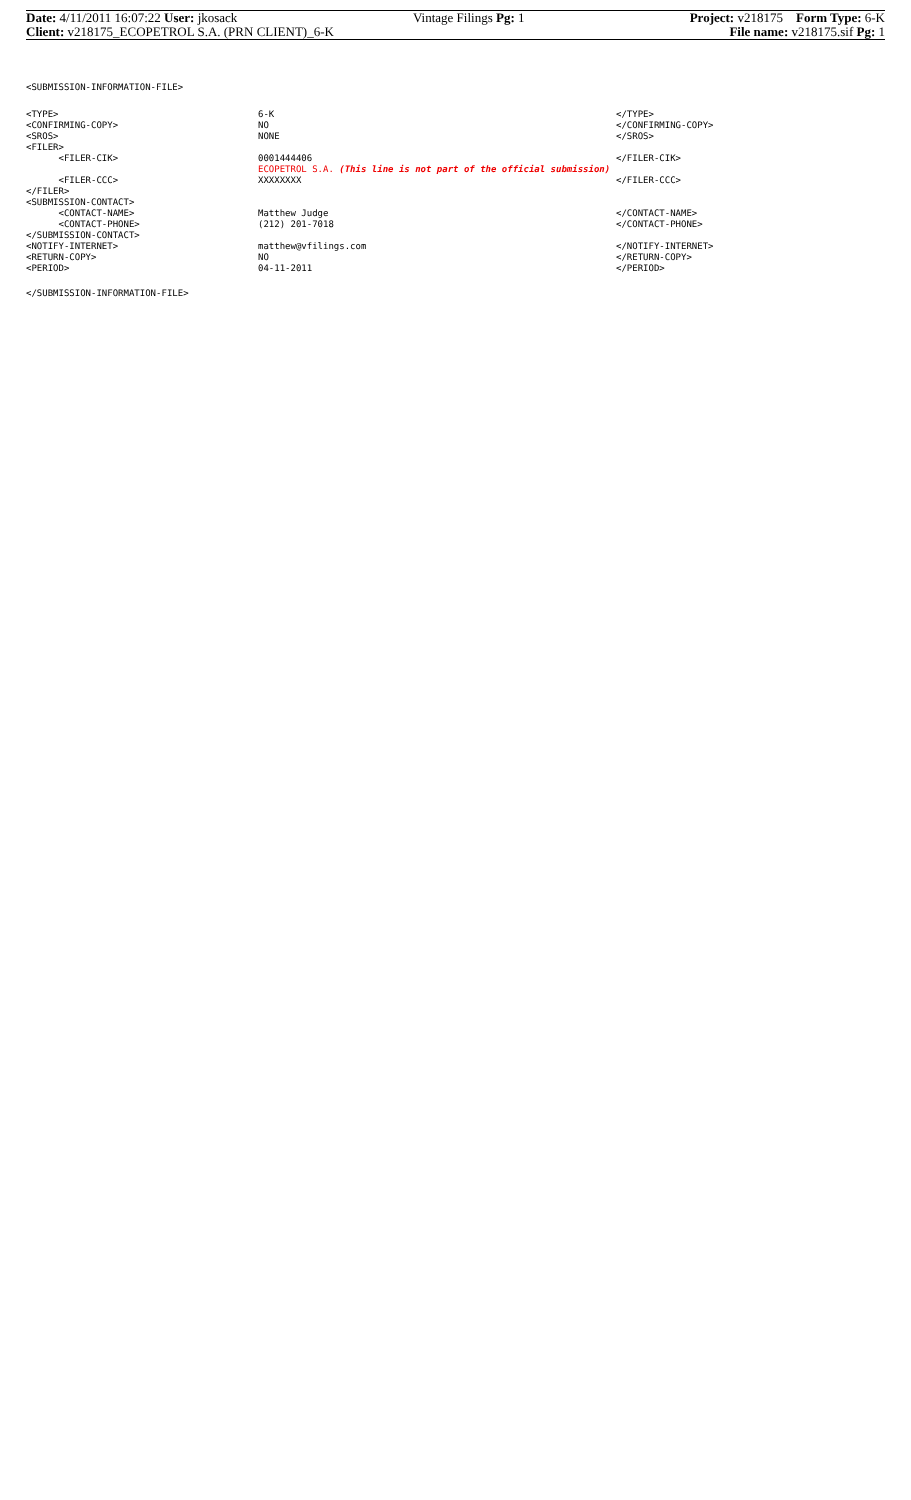| Date: 4/11/2011 16:07:22 User: jkosack | Vintage Filings Pg: 1 | Project: v218175 Form Type: 6-K |
| Client: v218175_ECOPETROL S.A. (PRN CLIENT)_6-K | | File name: v218175.sif Pg: 1 |
<SUBMISSION-INFORMATION-FILE>
| <TYPE> | 6-K | </TYPE> |
| <CONFIRMING-COPY> | NO | </CONFIRMING-COPY> |
| <SROS> | NONE | </SROS> |
| <FILER> | | |
| <FILER-CIK> | 0001444406 | </FILER-CIK> |
| | ECOPETROL S.A. (This line is not part of the official submission) | |
| <FILER-CCC> | XXXXXXXX | </FILER-CCC> |
| </FILER> | | |
| <SUBMISSION-CONTACT> | | |
| <CONTACT-NAME> | Matthew Judge | </CONTACT-NAME> |
| <CONTACT-PHONE> | (212) 201-7018 | </CONTACT-PHONE> |
| </SUBMISSION-CONTACT> | | |
| <NOTIFY-INTERNET> | matthew@vfilings.com | </NOTIFY-INTERNET> |
| <RETURN-COPY> | NO | </RETURN-COPY> |
| <PERIOD> | 04-11-2011 | </PERIOD> |
</SUBMISSION-INFORMATION-FILE>